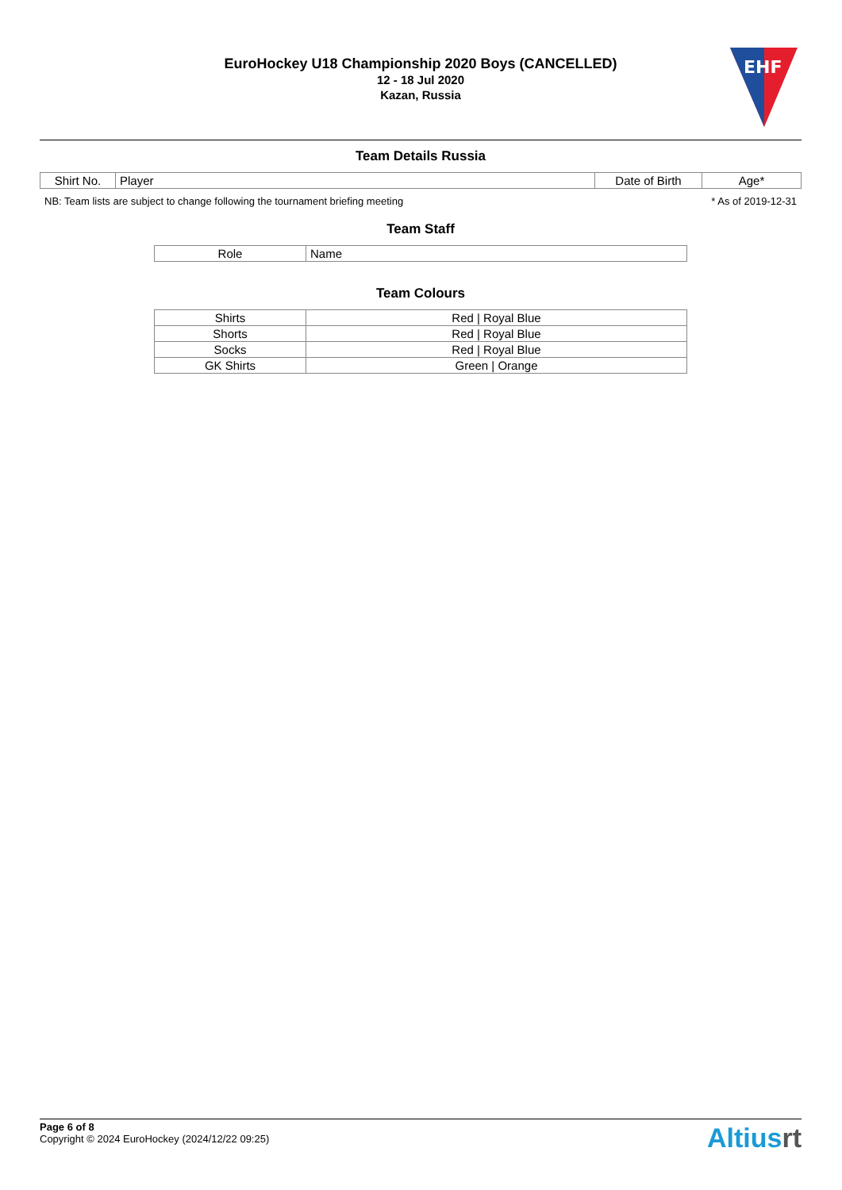EuroHockey U18 Championship 2020 Boys (CANCELLED)
12 - 18 Jul 2020
Kazan, Russia
EHF
Team Details Russia
| Shirt No. | Player | Date of Birth | Age* |
| --- | --- | --- | --- |
NB: Team lists are subject to change following the tournament briefing meeting * As of 2019-12-31
Team Staff
| Role | Name |
| --- | --- |
Team Colours
| Shirts | Red / Royal Blue |
| Shorts | Red / Royal Blue |
| Socks | Red / Royal Blue |
| GK Shirts | Green / Orange |
Page 6 of 8
Copyright © 2024 EuroHockey (2024/12/22 09:25)
Altiusrt